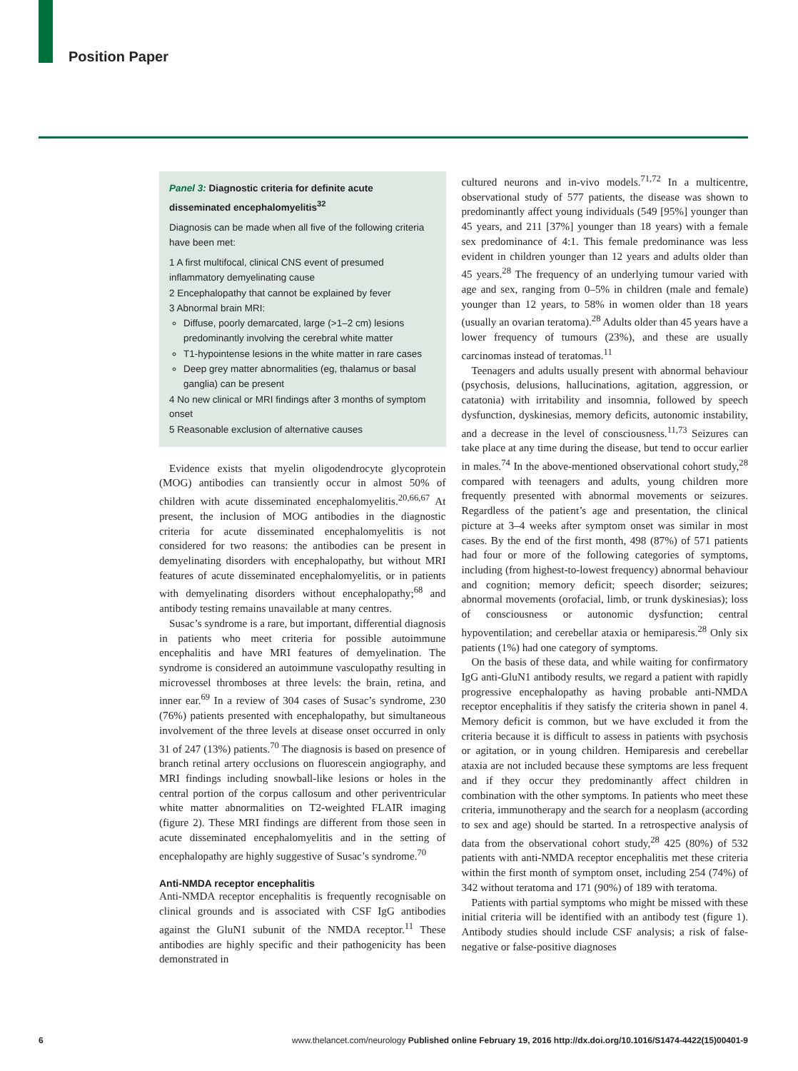Position Paper
Panel 3: Diagnostic criteria for definite acute disseminated encephalomyelitis<sup>32</sup>
Diagnosis can be made when all five of the following criteria have been met:
1 A first multifocal, clinical CNS event of presumed inflammatory demyelinating cause
2 Encephalopathy that cannot be explained by fever
3 Abnormal brain MRI:
Diffuse, poorly demarcated, large (>1–2 cm) lesions predominantly involving the cerebral white matter
T1-hypointense lesions in the white matter in rare cases
Deep grey matter abnormalities (eg, thalamus or basal ganglia) can be present
4 No new clinical or MRI findings after 3 months of symptom onset
5 Reasonable exclusion of alternative causes
Evidence exists that myelin oligodendrocyte glycoprotein (MOG) antibodies can transiently occur in almost 50% of children with acute disseminated encephalomyelitis.<sup>20,66,67</sup> At present, the inclusion of MOG antibodies in the diagnostic criteria for acute disseminated encephalomyelitis is not considered for two reasons: the antibodies can be present in demyelinating disorders with encephalopathy, but without MRI features of acute disseminated encephalomyelitis, or in patients with demyelinating disorders without encephalopathy;<sup>68</sup> and antibody testing remains unavailable at many centres.
Susac’s syndrome is a rare, but important, differential diagnosis in patients who meet criteria for possible autoimmune encephalitis and have MRI features of demyelination. The syndrome is considered an autoimmune vasculopathy resulting in microvessel thromboses at three levels: the brain, retina, and inner ear.<sup>69</sup> In a review of 304 cases of Susac’s syndrome, 230 (76%) patients presented with encephalopathy, but simultaneous involvement of the three levels at disease onset occurred in only 31 of 247 (13%) patients.<sup>70</sup> The diagnosis is based on presence of branch retinal artery occlusions on fluorescein angiography, and MRI findings including snowball-like lesions or holes in the central portion of the corpus callosum and other periventricular white matter abnormalities on T2-weighted FLAIR imaging (figure 2). These MRI findings are different from those seen in acute disseminated encephalomyelitis and in the setting of encephalopathy are highly suggestive of Susac’s syndrome.<sup>70</sup>
Anti-NMDA receptor encephalitis
Anti-NMDA receptor encephalitis is frequently recognisable on clinical grounds and is associated with CSF IgG antibodies against the GluN1 subunit of the NMDA receptor.<sup>11</sup> These antibodies are highly specific and their pathogenicity has been demonstrated in
cultured neurons and in-vivo models.<sup>71,72</sup> In a multicentre, observational study of 577 patients, the disease was shown to predominantly affect young individuals (549 [95%] younger than 45 years, and 211 [37%] younger than 18 years) with a female sex predominance of 4:1. This female predominance was less evident in children younger than 12 years and adults older than 45 years.<sup>28</sup> The frequency of an underlying tumour varied with age and sex, ranging from 0–5% in children (male and female) younger than 12 years, to 58% in women older than 18 years (usually an ovarian teratoma).<sup>28</sup> Adults older than 45 years have a lower frequency of tumours (23%), and these are usually carcinomas instead of teratomas.<sup>11</sup>
Teenagers and adults usually present with abnormal behaviour (psychosis, delusions, hallucinations, agitation, aggression, or catatonia) with irritability and insomnia, followed by speech dysfunction, dyskinesias, memory deficits, autonomic instability, and a decrease in the level of consciousness.<sup>11,73</sup> Seizures can take place at any time during the disease, but tend to occur earlier in males.<sup>74</sup> In the above-mentioned observational cohort study,<sup>28</sup> compared with teenagers and adults, young children more frequently presented with abnormal movements or seizures. Regardless of the patient’s age and presentation, the clinical picture at 3–4 weeks after symptom onset was similar in most cases. By the end of the first month, 498 (87%) of 571 patients had four or more of the following categories of symptoms, including (from highest-to-lowest frequency) abnormal behaviour and cognition; memory deficit; speech disorder; seizures; abnormal movements (orofacial, limb, or trunk dyskinesias); loss of consciousness or autonomic dysfunction; central hypoventilation; and cerebellar ataxia or hemiparesis.<sup>28</sup> Only six patients (1%) had one category of symptoms.
On the basis of these data, and while waiting for confirmatory IgG anti-GluN1 antibody results, we regard a patient with rapidly progressive encephalopathy as having probable anti-NMDA receptor encephalitis if they satisfy the criteria shown in panel 4. Memory deficit is common, but we have excluded it from the criteria because it is difficult to assess in patients with psychosis or agitation, or in young children. Hemiparesis and cerebellar ataxia are not included because these symptoms are less frequent and if they occur they predominantly affect children in combination with the other symptoms. In patients who meet these criteria, immunotherapy and the search for a neoplasm (according to sex and age) should be started. In a retrospective analysis of data from the observational cohort study,<sup>28</sup> 425 (80%) of 532 patients with anti-NMDA receptor encephalitis met these criteria within the first month of symptom onset, including 254 (74%) of 342 without teratoma and 171 (90%) of 189 with teratoma.
Patients with partial symptoms who might be missed with these initial criteria will be identified with an antibody test (figure 1). Antibody studies should include CSF analysis; a risk of false-negative or false-positive diagnoses
6 www.thelancet.com/neurology Published online February 19, 2016 http://dx.doi.org/10.1016/S1474-4422(15)00401-9